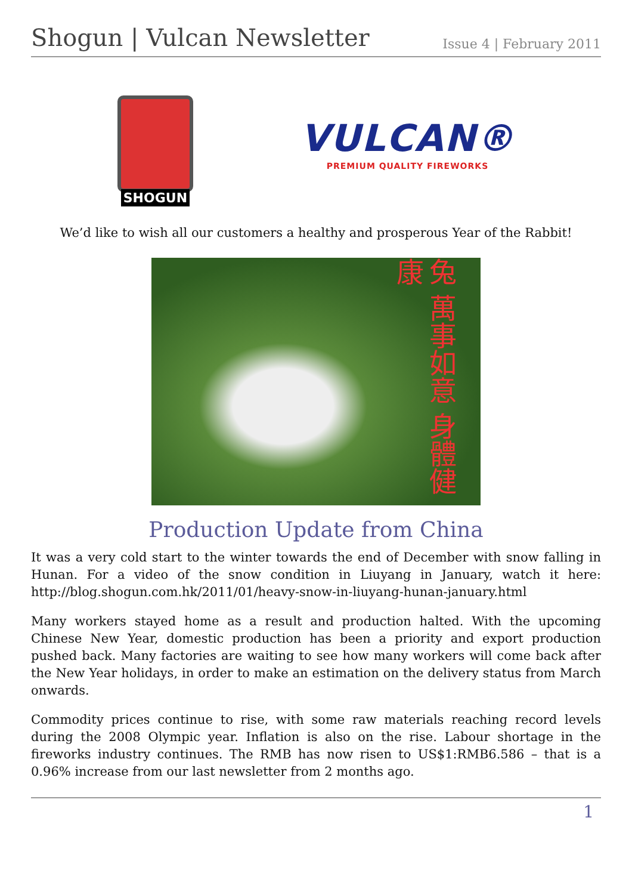Shogun | Vulcan Newsletter
Issue 4 | February 2011
SHOGUN
VULCAN®
PREMIUM QUALITY FIREWORKS
We’d like to wish all our customers a healthy and prosperous Year of the Rabbit!
兔 萬事如意 身體健康
Production Update from China
It was a very cold start to the winter towards the end of December with snow falling in Hunan. For a video of the snow condition in Liuyang in January, watch it here: http://blog.shogun.com.hk/2011/01/heavy-snow-in-liuyang-hunan-january.html
Many workers stayed home as a result and production halted. With the upcoming Chinese New Year, domestic production has been a priority and export production pushed back. Many factories are waiting to see how many workers will come back after the New Year holidays, in order to make an estimation on the delivery status from March onwards.
Commodity prices continue to rise, with some raw materials reaching record levels during the 2008 Olympic year. Inflation is also on the rise. Labour shortage in the fireworks industry continues. The RMB has now risen to US$1:RMB6.586 – that is a 0.96% increase from our last newsletter from 2 months ago.
1